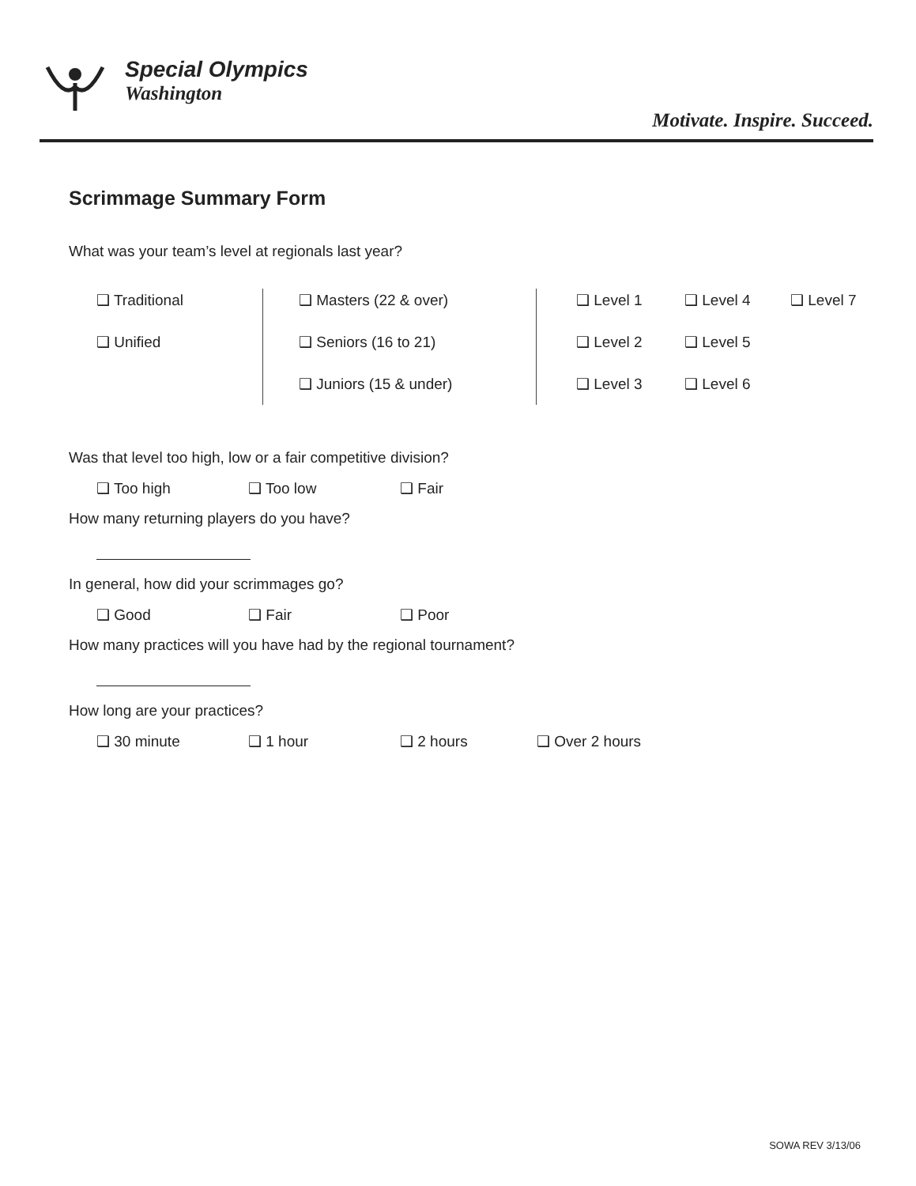Special Olympics
Washington
Motivate. Inspire. Succeed.
Scrimmage Summary Form
What was your team’s level at regionals last year?
❑ Traditional
❑ Unified
❑ Masters (22 & over)
❑ Seniors (16 to 21)
❑ Juniors (15 & under)
❑ Level 1
❑ Level 2
❑ Level 3
❑ Level 4
❑ Level 5
❑ Level 6
❑ Level 7
Was that level too high, low or a fair competitive division?
❑ Too high ❑ Too low ❑ Fair
How many returning players do you have?
In general, how did your scrimmages go?
❑ Good ❑ Fair ❑ Poor
How many practices will you have had by the regional tournament?
How long are your practices?
❑ 30 minute ❑ 1 hour ❑ 2 hours ❑ Over 2 hours
SOWA REV 3/13/06